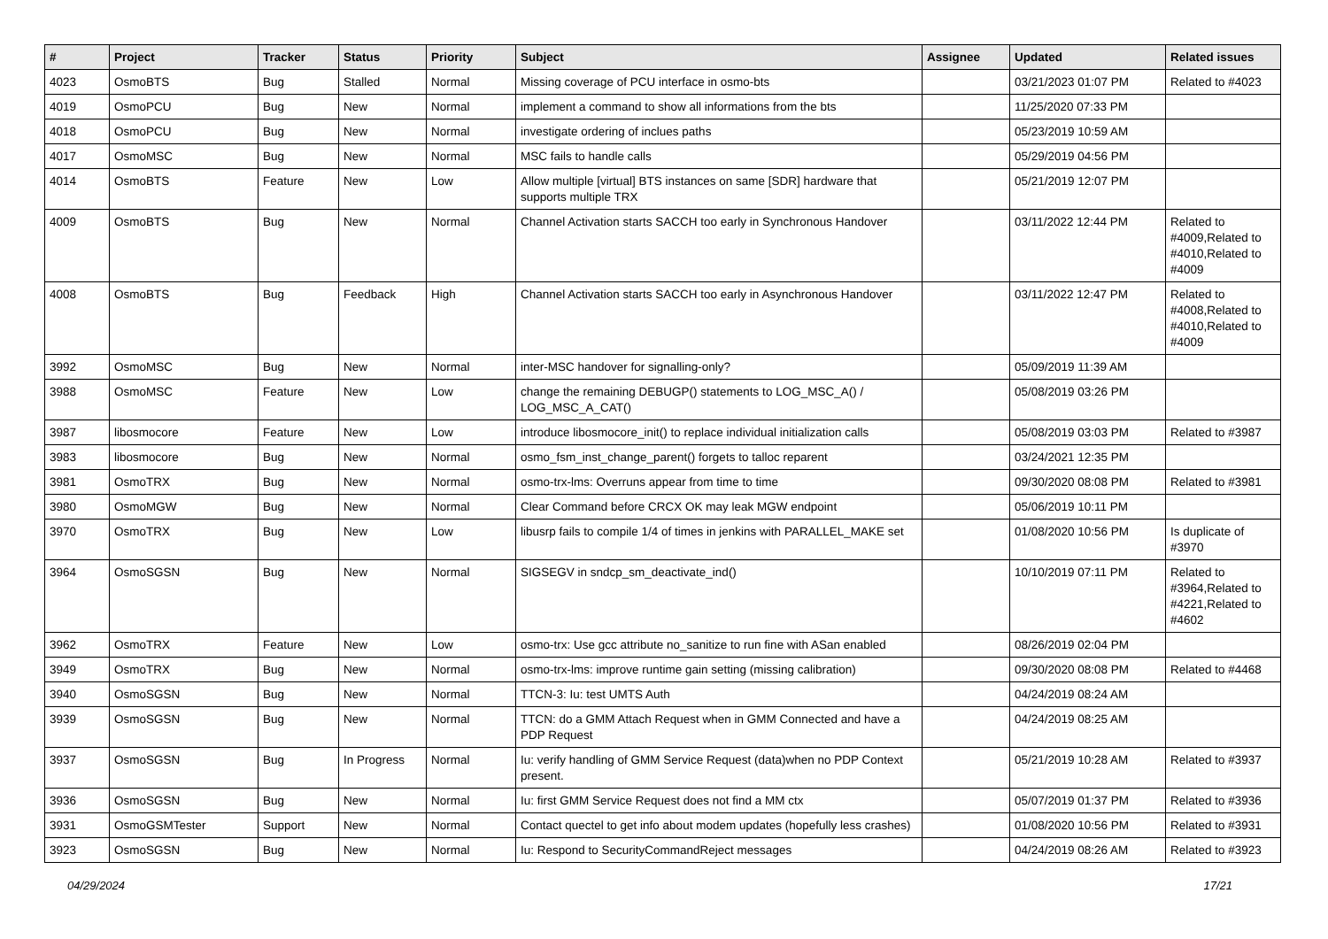| # | Project | Tracker | Status | Priority | Subject | Assignee | Updated | Related issues |
| --- | --- | --- | --- | --- | --- | --- | --- | --- |
| 4023 | OsmoBTS | Bug | Stalled | Normal | Missing coverage of PCU interface in osmo-bts | | 03/21/2023 01:07 PM | Related to #4023 |
| 4019 | OsmoPCU | Bug | New | Normal | implement a command to show all informations from the bts | | 11/25/2020 07:33 PM | |
| 4018 | OsmoPCU | Bug | New | Normal | investigate ordering of inclues paths | | 05/23/2019 10:59 AM | |
| 4017 | OsmoMSC | Bug | New | Normal | MSC fails to handle calls | | 05/29/2019 04:56 PM | |
| 4014 | OsmoBTS | Feature | New | Low | Allow multiple [virtual] BTS instances on same [SDR] hardware that supports multiple TRX | | 05/21/2019 12:07 PM | |
| 4009 | OsmoBTS | Bug | New | Normal | Channel Activation starts SACCH too early in Synchronous Handover | | 03/11/2022 12:44 PM | Related to #4009,Related to #4010,Related to #4009 |
| 4008 | OsmoBTS | Bug | Feedback | High | Channel Activation starts SACCH too early in Asynchronous Handover | | 03/11/2022 12:47 PM | Related to #4008,Related to #4010,Related to #4009 |
| 3992 | OsmoMSC | Bug | New | Normal | inter-MSC handover for signalling-only? | | 05/09/2019 11:39 AM | |
| 3988 | OsmoMSC | Feature | New | Low | change the remaining DEBUGP() statements to LOG_MSC_A() / LOG_MSC_A_CAT() | | 05/08/2019 03:26 PM | |
| 3987 | libosmocore | Feature | New | Low | introduce libosmocore_init() to replace individual initialization calls | | 05/08/2019 03:03 PM | Related to #3987 |
| 3983 | libosmocore | Bug | New | Normal | osmo_fsm_inst_change_parent() forgets to talloc reparent | | 03/24/2021 12:35 PM | |
| 3981 | OsmoTRX | Bug | New | Normal | osmo-trx-lms: Overruns appear from time to time | | 09/30/2020 08:08 PM | Related to #3981 |
| 3980 | OsmoMGW | Bug | New | Normal | Clear Command before CRCX OK may leak MGW endpoint | | 05/06/2019 10:11 PM | |
| 3970 | OsmoTRX | Bug | New | Low | libusrp fails to compile 1/4 of times in jenkins with PARALLEL_MAKE set | | 01/08/2020 10:56 PM | Is duplicate of #3970 |
| 3964 | OsmoSGSN | Bug | New | Normal | SIGSEGV in sndcp_sm_deactivate_ind() | | 10/10/2019 07:11 PM | Related to #3964,Related to #4221,Related to #4602 |
| 3962 | OsmoTRX | Feature | New | Low | osmo-trx: Use gcc attribute no_sanitize to run fine with ASan enabled | | 08/26/2019 02:04 PM | |
| 3949 | OsmoTRX | Bug | New | Normal | osmo-trx-lms: improve runtime gain setting (missing calibration) | | 09/30/2020 08:08 PM | Related to #4468 |
| 3940 | OsmoSGSN | Bug | New | Normal | TTCN-3: Iu: test UMTS Auth | | 04/24/2019 08:24 AM | |
| 3939 | OsmoSGSN | Bug | New | Normal | TTCN: do a GMM Attach Request when in GMM Connected and have a PDP Request | | 04/24/2019 08:25 AM | |
| 3937 | OsmoSGSN | Bug | In Progress | Normal | Iu: verify handling of GMM Service Request (data)when no PDP Context present. | | 05/21/2019 10:28 AM | Related to #3937 |
| 3936 | OsmoSGSN | Bug | New | Normal | Iu: first GMM Service Request does not find a MM ctx | | 05/07/2019 01:37 PM | Related to #3936 |
| 3931 | OsmoGSMTester | Support | New | Normal | Contact quectel to get info about modem updates (hopefully less crashes) | | 01/08/2020 10:56 PM | Related to #3931 |
| 3923 | OsmoSGSN | Bug | New | Normal | Iu: Respond to SecurityCommandReject messages | | 04/24/2019 08:26 AM | Related to #3923 |
04/29/2024 17/21